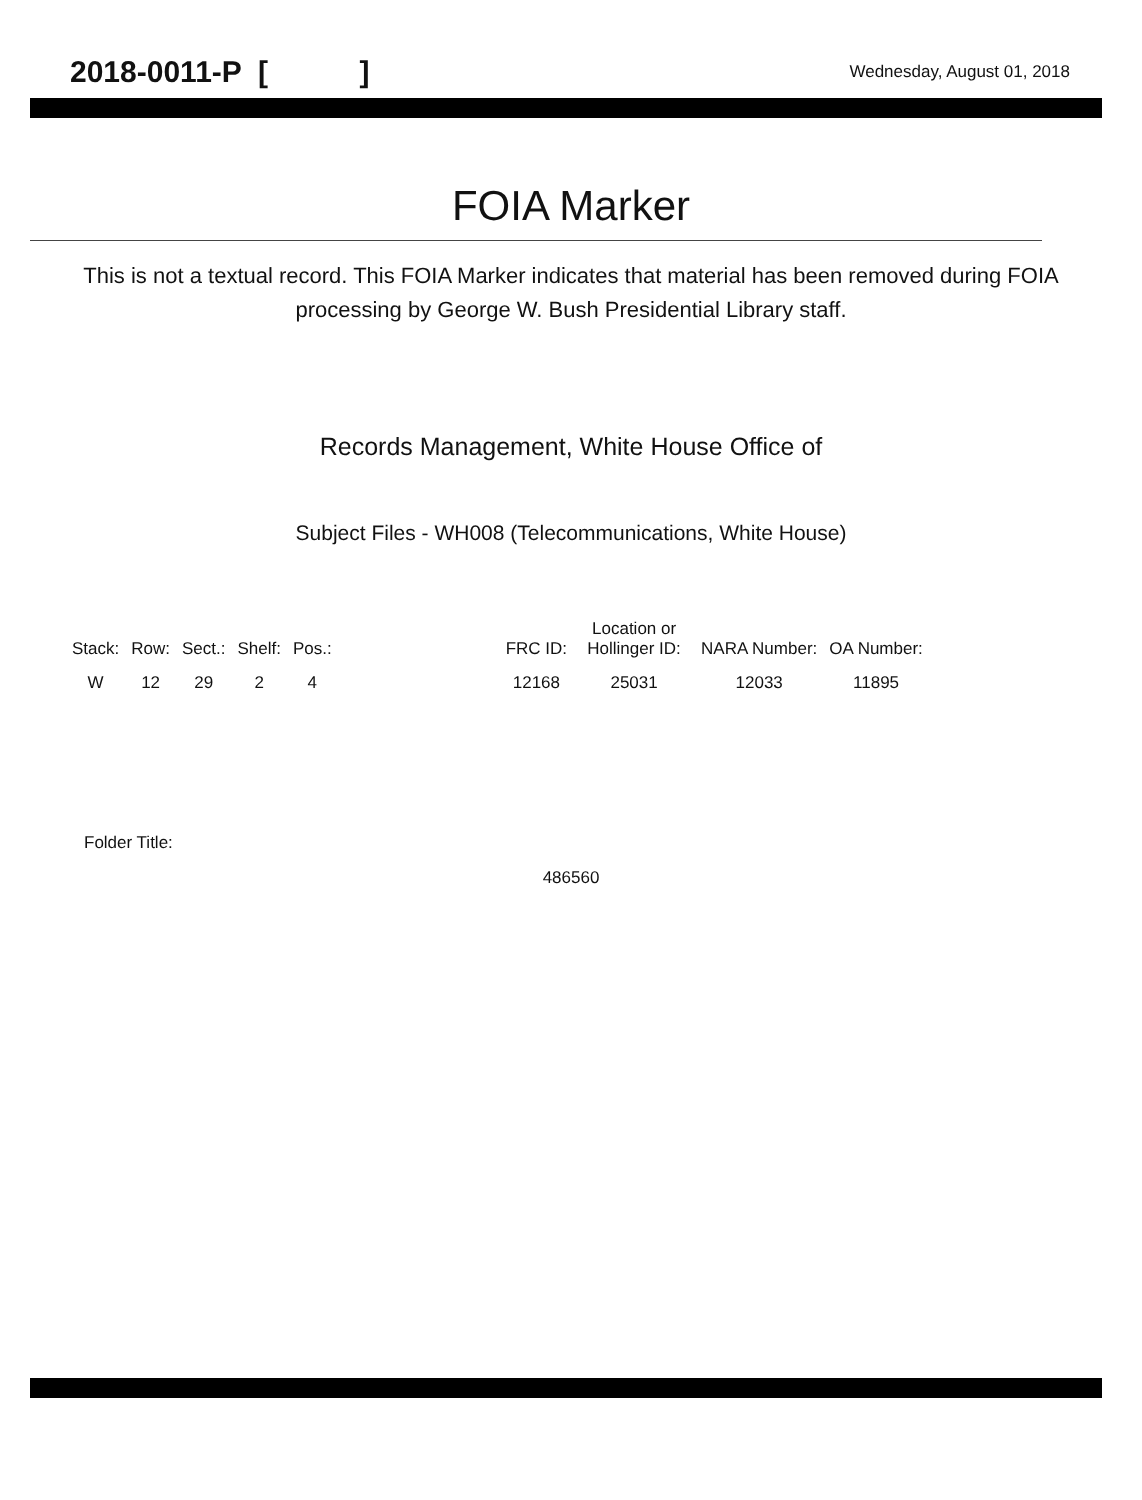2018-0011-P [ ] Wednesday, August 01, 2018
FOIA Marker
This is not a textual record. This FOIA Marker indicates that material has been removed during FOIA processing by George W. Bush Presidential Library staff.
Records Management, White House Office of
Subject Files - WH008 (Telecommunications, White House)
| Stack: | Row: | Sect.: | Shelf: | Pos.: | | FRC ID: | Location or Hollinger ID: | NARA Number: | OA Number: |
| --- | --- | --- | --- | --- | --- | --- | --- | --- | --- |
| W | 12 | 29 | 2 | 4 | | 12168 | 25031 | 12033 | 11895 |
Folder Title:
486560